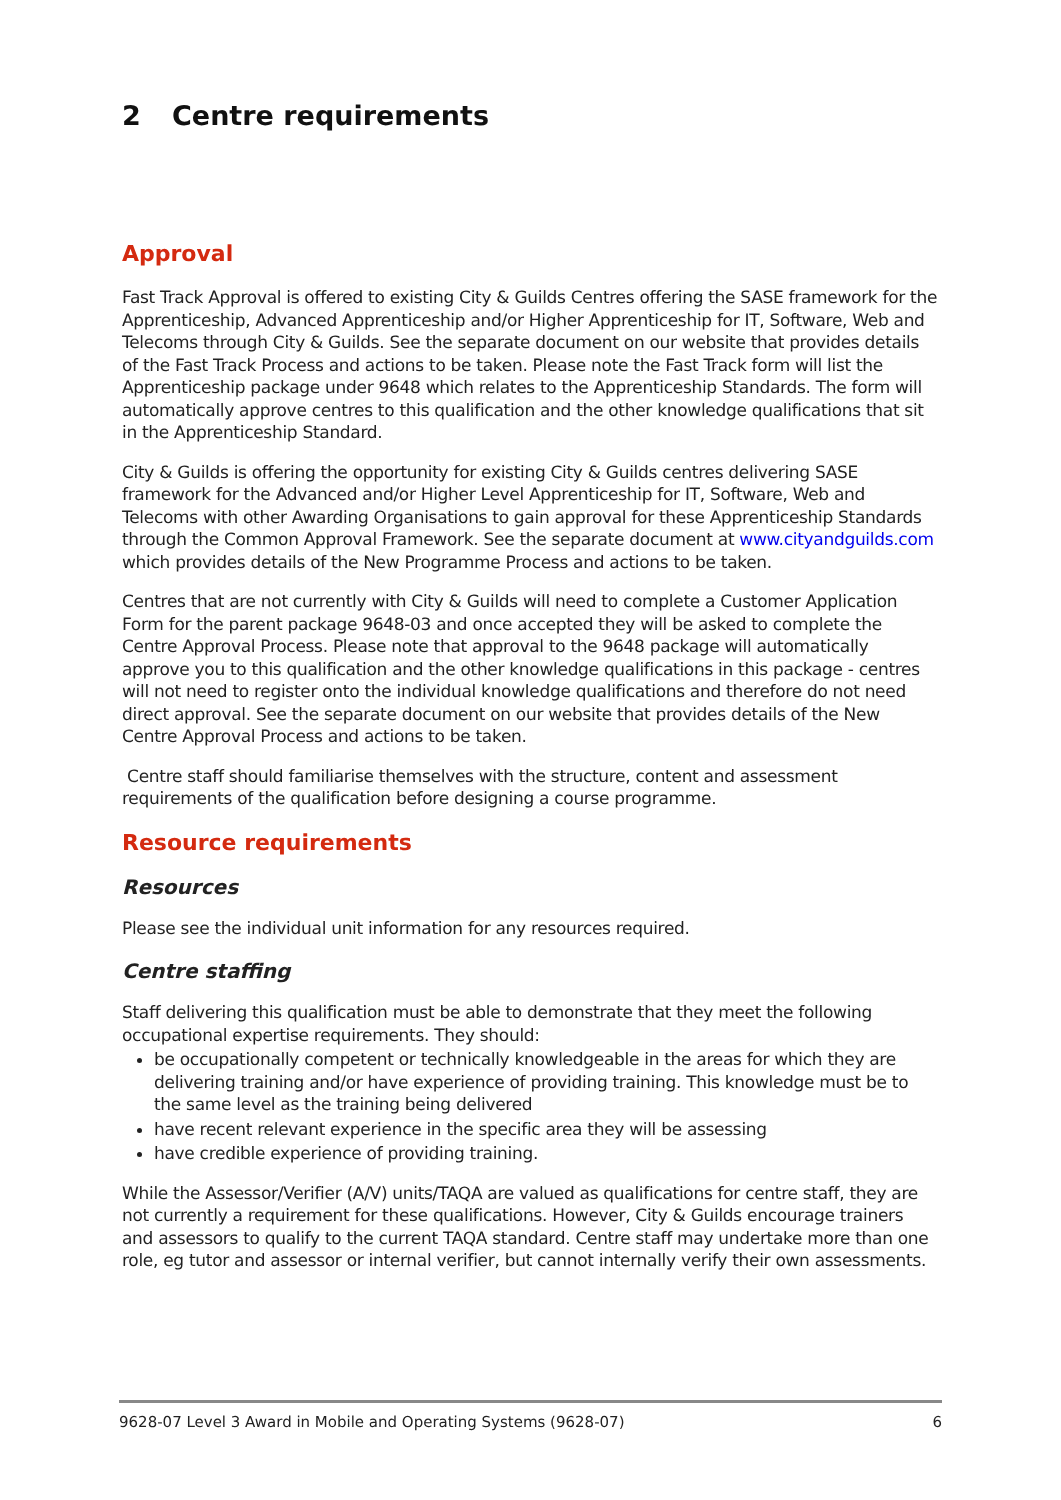2 Centre requirements
Approval
Fast Track Approval is offered to existing City & Guilds Centres offering the SASE framework for the Apprenticeship, Advanced Apprenticeship and/or Higher Apprenticeship for IT, Software, Web and Telecoms through City & Guilds. See the separate document on our website that provides details of the Fast Track Process and actions to be taken. Please note the Fast Track form will list the Apprenticeship package under 9648 which relates to the Apprenticeship Standards. The form will automatically approve centres to this qualification and the other knowledge qualifications that sit in the Apprenticeship Standard.
City & Guilds is offering the opportunity for existing City & Guilds centres delivering SASE framework for the Advanced and/or Higher Level Apprenticeship for IT, Software, Web and Telecoms with other Awarding Organisations to gain approval for these Apprenticeship Standards through the Common Approval Framework. See the separate document at www.cityandguilds.com which provides details of the New Programme Process and actions to be taken.
Centres that are not currently with City & Guilds will need to complete a Customer Application Form for the parent package 9648-03 and once accepted they will be asked to complete the Centre Approval Process. Please note that approval to the 9648 package will automatically approve you to this qualification and the other knowledge qualifications in this package - centres will not need to register onto the individual knowledge qualifications and therefore do not need direct approval. See the separate document on our website that provides details of the New Centre Approval Process and actions to be taken.
Centre staff should familiarise themselves with the structure, content and assessment requirements of the qualification before designing a course programme.
Resource requirements
Resources
Please see the individual unit information for any resources required.
Centre staffing
Staff delivering this qualification must be able to demonstrate that they meet the following occupational expertise requirements. They should:
be occupationally competent or technically knowledgeable in the areas for which they are delivering training and/or have experience of providing training. This knowledge must be to the same level as the training being delivered
have recent relevant experience in the specific area they will be assessing
have credible experience of providing training.
While the Assessor/Verifier (A/V) units/TAQA are valued as qualifications for centre staff, they are not currently a requirement for these qualifications. However, City & Guilds encourage trainers and assessors to qualify to the current TAQA standard. Centre staff may undertake more than one role, eg tutor and assessor or internal verifier, but cannot internally verify their own assessments.
9628-07 Level 3 Award in Mobile and Operating Systems (9628-07) 6